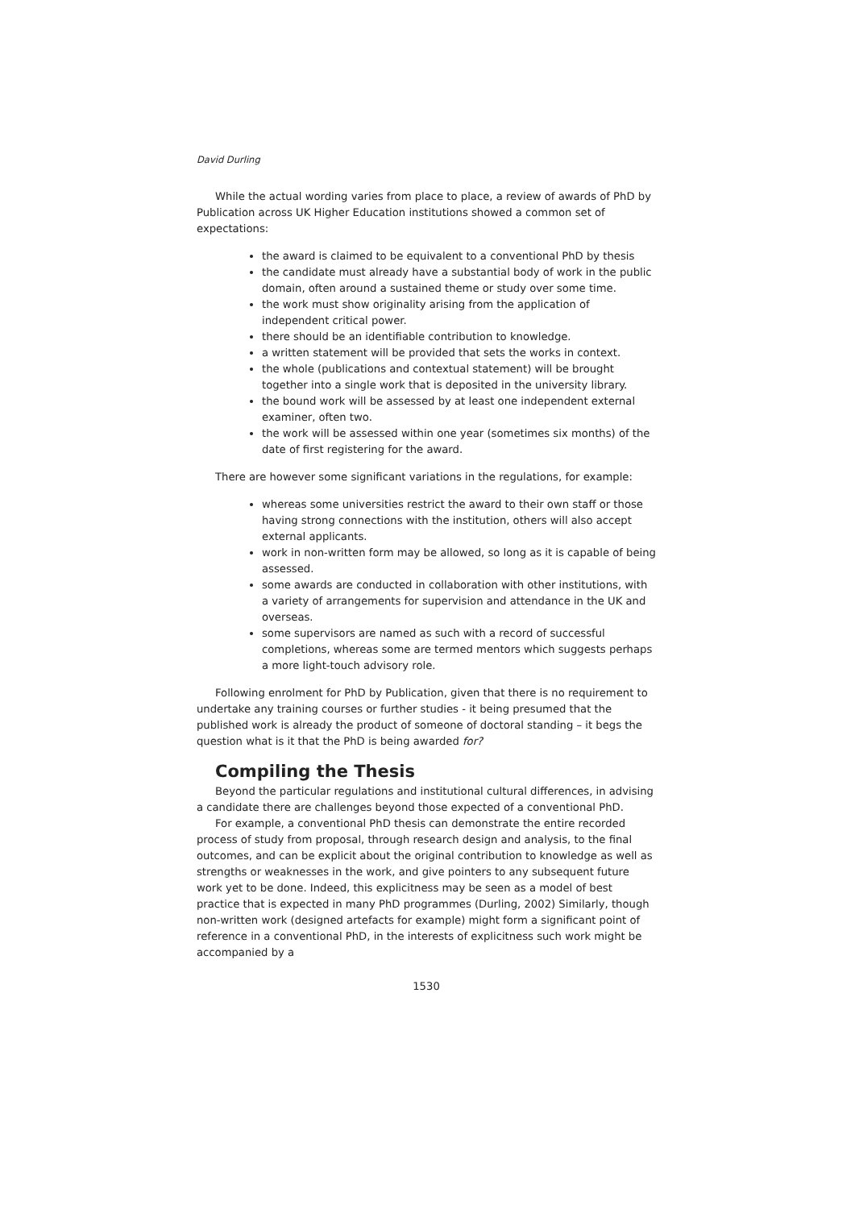David Durling
While the actual wording varies from place to place, a review of awards of PhD by Publication across UK Higher Education institutions showed a common set of expectations:
the award is claimed to be equivalent to a conventional PhD by thesis
the candidate must already have a substantial body of work in the public domain, often around a sustained theme or study over some time.
the work must show originality arising from the application of independent critical power.
there should be an identifiable contribution to knowledge.
a written statement will be provided that sets the works in context.
the whole (publications and contextual statement) will be brought together into a single work that is deposited in the university library.
the bound work will be assessed by at least one independent external examiner, often two.
the work will be assessed within one year (sometimes six months) of the date of first registering for the award.
There are however some significant variations in the regulations, for example:
whereas some universities restrict the award to their own staff or those having strong connections with the institution, others will also accept external applicants.
work in non-written form may be allowed, so long as it is capable of being assessed.
some awards are conducted in collaboration with other institutions, with a variety of arrangements for supervision and attendance in the UK and overseas.
some supervisors are named as such with a record of successful completions, whereas some are termed mentors which suggests perhaps a more light-touch advisory role.
Following enrolment for PhD by Publication, given that there is no requirement to undertake any training courses or further studies - it being presumed that the published work is already the product of someone of doctoral standing – it begs the question what is it that the PhD is being awarded for?
Compiling the Thesis
Beyond the particular regulations and institutional cultural differences, in advising a candidate there are challenges beyond those expected of a conventional PhD.
For example, a conventional PhD thesis can demonstrate the entire recorded process of study from proposal, through research design and analysis, to the final outcomes, and can be explicit about the original contribution to knowledge as well as strengths or weaknesses in the work, and give pointers to any subsequent future work yet to be done. Indeed, this explicitness may be seen as a model of best practice that is expected in many PhD programmes (Durling, 2002) Similarly, though non-written work (designed artefacts for example) might form a significant point of reference in a conventional PhD, in the interests of explicitness such work might be accompanied by a
1530